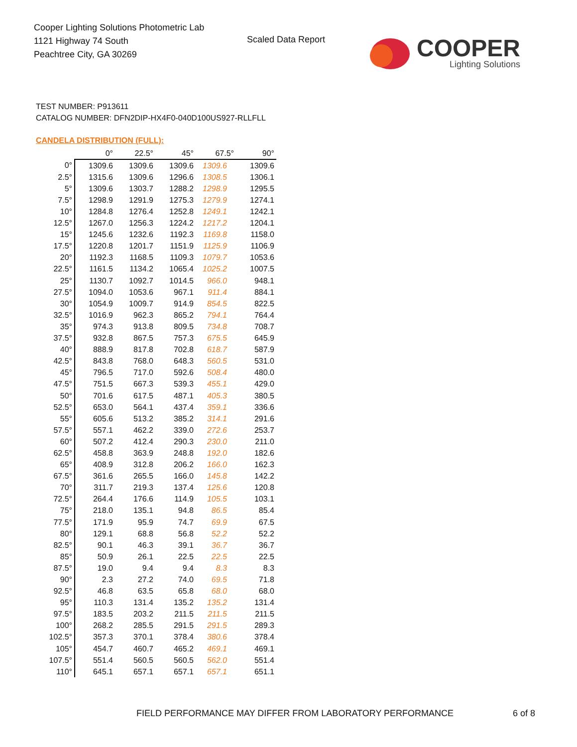Cooper Lighting Solutions Photometric Lab
1121 Highway 74 South
Peachtree City, GA 30269
Scaled Data Report
COOPER
Lighting Solutions
TEST NUMBER: P913611
CATALOG NUMBER: DFN2DIP-HX4F0-040D100US927-RLLFLL
CANDELA DISTRIBUTION (FULL):
| | 0° | 22.5° | 45° | 67.5° | 90° |
| --- | --- | --- | --- | --- | --- |
| 0° | 1309.6 | 1309.6 | 1309.6 | 1309.6 | 1309.6 |
| 2.5° | 1315.6 | 1309.6 | 1296.6 | 1308.5 | 1306.1 |
| 5° | 1309.6 | 1303.7 | 1288.2 | 1298.9 | 1295.5 |
| 7.5° | 1298.9 | 1291.9 | 1275.3 | 1279.9 | 1274.1 |
| 10° | 1284.8 | 1276.4 | 1252.8 | 1249.1 | 1242.1 |
| 12.5° | 1267.0 | 1256.3 | 1224.2 | 1217.2 | 1204.1 |
| 15° | 1245.6 | 1232.6 | 1192.3 | 1169.8 | 1158.0 |
| 17.5° | 1220.8 | 1201.7 | 1151.9 | 1125.9 | 1106.9 |
| 20° | 1192.3 | 1168.5 | 1109.3 | 1079.7 | 1053.6 |
| 22.5° | 1161.5 | 1134.2 | 1065.4 | 1025.2 | 1007.5 |
| 25° | 1130.7 | 1092.7 | 1014.5 | 966.0 | 948.1 |
| 27.5° | 1094.0 | 1053.6 | 967.1 | 911.4 | 884.1 |
| 30° | 1054.9 | 1009.7 | 914.9 | 854.5 | 822.5 |
| 32.5° | 1016.9 | 962.3 | 865.2 | 794.1 | 764.4 |
| 35° | 974.3 | 913.8 | 809.5 | 734.8 | 708.7 |
| 37.5° | 932.8 | 867.5 | 757.3 | 675.5 | 645.9 |
| 40° | 888.9 | 817.8 | 702.8 | 618.7 | 587.9 |
| 42.5° | 843.8 | 768.0 | 648.3 | 560.5 | 531.0 |
| 45° | 796.5 | 717.0 | 592.6 | 508.4 | 480.0 |
| 47.5° | 751.5 | 667.3 | 539.3 | 455.1 | 429.0 |
| 50° | 701.6 | 617.5 | 487.1 | 405.3 | 380.5 |
| 52.5° | 653.0 | 564.1 | 437.4 | 359.1 | 336.6 |
| 55° | 605.6 | 513.2 | 385.2 | 314.1 | 291.6 |
| 57.5° | 557.1 | 462.2 | 339.0 | 272.6 | 253.7 |
| 60° | 507.2 | 412.4 | 290.3 | 230.0 | 211.0 |
| 62.5° | 458.8 | 363.9 | 248.8 | 192.0 | 182.6 |
| 65° | 408.9 | 312.8 | 206.2 | 166.0 | 162.3 |
| 67.5° | 361.6 | 265.5 | 166.0 | 145.8 | 142.2 |
| 70° | 311.7 | 219.3 | 137.4 | 125.6 | 120.8 |
| 72.5° | 264.4 | 176.6 | 114.9 | 105.5 | 103.1 |
| 75° | 218.0 | 135.1 | 94.8 | 86.5 | 85.4 |
| 77.5° | 171.9 | 95.9 | 74.7 | 69.9 | 67.5 |
| 80° | 129.1 | 68.8 | 56.8 | 52.2 | 52.2 |
| 82.5° | 90.1 | 46.3 | 39.1 | 36.7 | 36.7 |
| 85° | 50.9 | 26.1 | 22.5 | 22.5 | 22.5 |
| 87.5° | 19.0 | 9.4 | 9.4 | 8.3 | 8.3 |
| 90° | 2.3 | 27.2 | 74.0 | 69.5 | 71.8 |
| 92.5° | 46.8 | 63.5 | 65.8 | 68.0 | 68.0 |
| 95° | 110.3 | 131.4 | 135.2 | 135.2 | 131.4 |
| 97.5° | 183.5 | 203.2 | 211.5 | 211.5 | 211.5 |
| 100° | 268.2 | 285.5 | 291.5 | 291.5 | 289.3 |
| 102.5° | 357.3 | 370.1 | 378.4 | 380.6 | 378.4 |
| 105° | 454.7 | 460.7 | 465.2 | 469.1 | 469.1 |
| 107.5° | 551.4 | 560.5 | 560.5 | 562.0 | 551.4 |
| 110° | 645.1 | 657.1 | 657.1 | 657.1 | 651.1 |
FIELD PERFORMANCE MAY DIFFER FROM LABORATORY PERFORMANCE
6 of 8